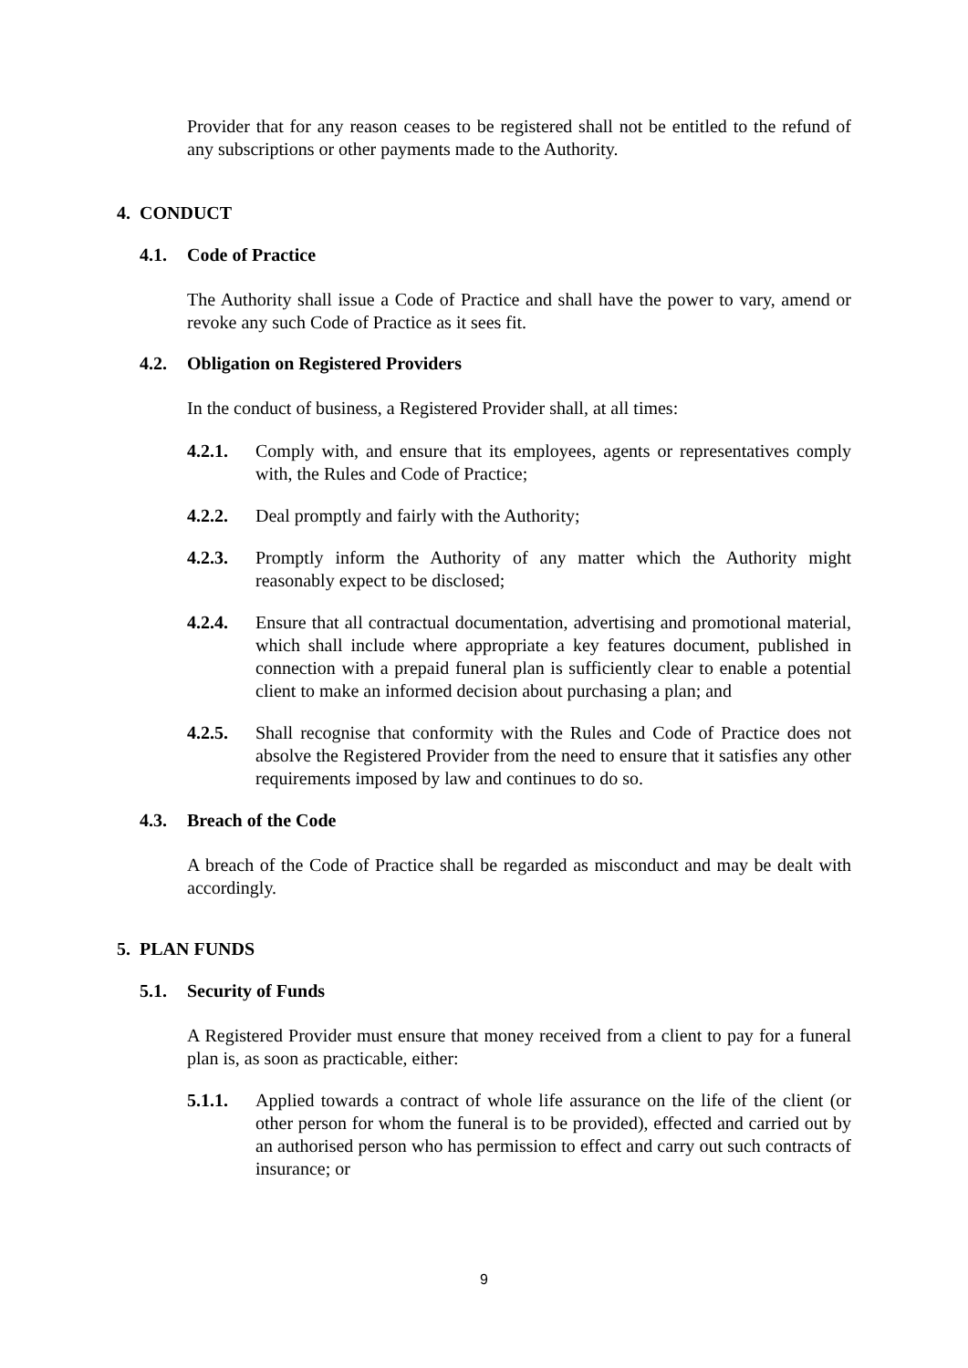Provider that for any reason ceases to be registered shall not be entitled to the refund of any subscriptions or other payments made to the Authority.
4. CONDUCT
4.1. Code of Practice
The Authority shall issue a Code of Practice and shall have the power to vary, amend or revoke any such Code of Practice as it sees fit.
4.2. Obligation on Registered Providers
In the conduct of business, a Registered Provider shall, at all times:
4.2.1. Comply with, and ensure that its employees, agents or representatives comply with, the Rules and Code of Practice;
4.2.2. Deal promptly and fairly with the Authority;
4.2.3. Promptly inform the Authority of any matter which the Authority might reasonably expect to be disclosed;
4.2.4. Ensure that all contractual documentation, advertising and promotional material, which shall include where appropriate a key features document, published in connection with a prepaid funeral plan is sufficiently clear to enable a potential client to make an informed decision about purchasing a plan; and
4.2.5. Shall recognise that conformity with the Rules and Code of Practice does not absolve the Registered Provider from the need to ensure that it satisfies any other requirements imposed by law and continues to do so.
4.3. Breach of the Code
A breach of the Code of Practice shall be regarded as misconduct and may be dealt with accordingly.
5. PLAN FUNDS
5.1. Security of Funds
A Registered Provider must ensure that money received from a client to pay for a funeral plan is, as soon as practicable, either:
5.1.1. Applied towards a contract of whole life assurance on the life of the client (or other person for whom the funeral is to be provided), effected and carried out by an authorised person who has permission to effect and carry out such contracts of insurance; or
9